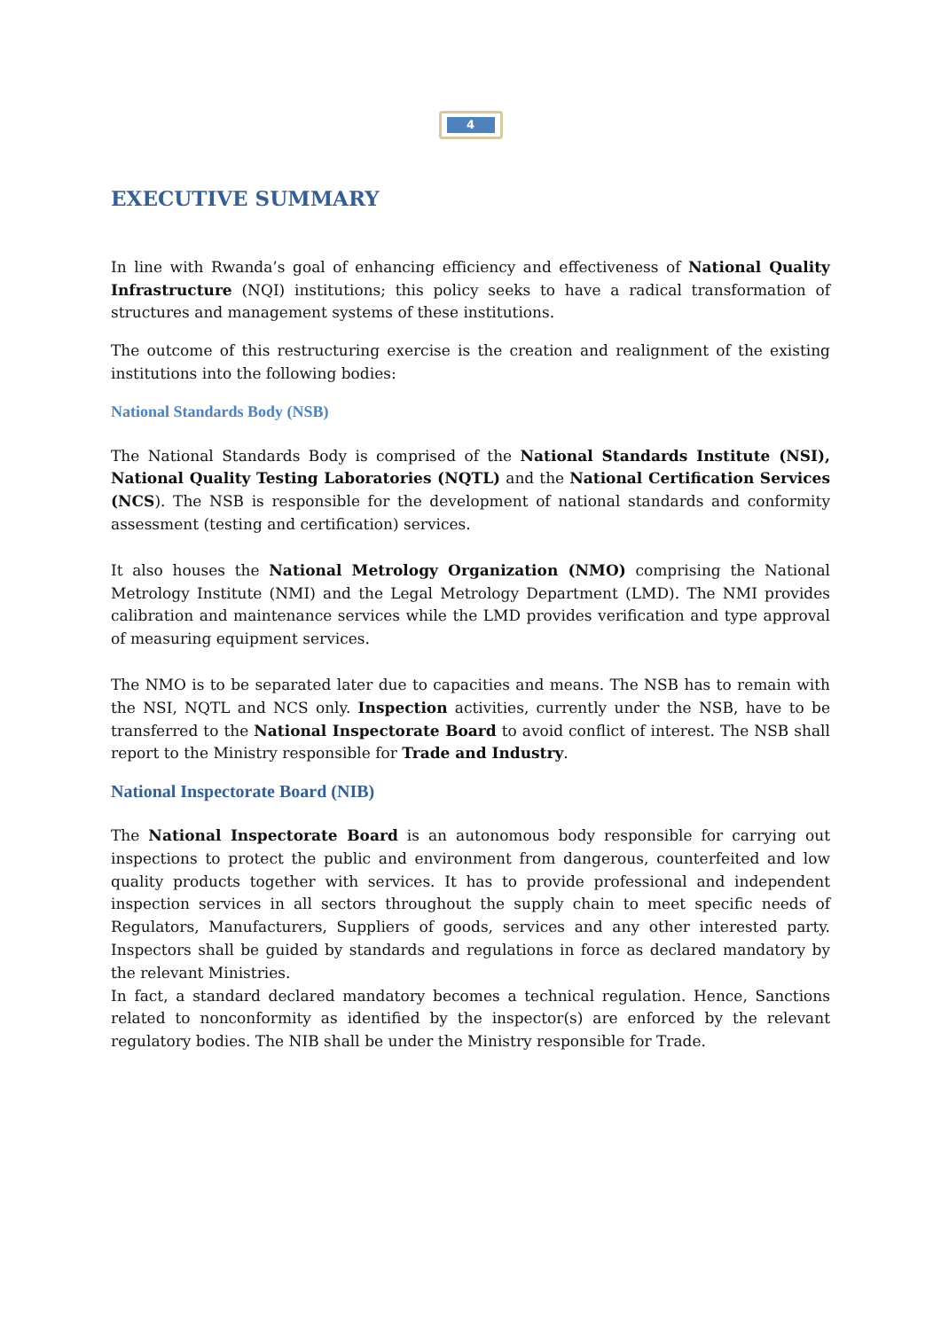4
EXECUTIVE SUMMARY
In line with Rwanda’s goal of enhancing efficiency and effectiveness of National Quality Infrastructure (NQI) institutions; this policy seeks to have a radical transformation of structures and management systems of these institutions.
The outcome of this restructuring exercise is the creation and realignment of the existing institutions into the following bodies:
National Standards Body (NSB)
The National Standards Body is comprised of the National Standards Institute (NSI), National Quality Testing Laboratories (NQTL) and the National Certification Services (NCS). The NSB is responsible for the development of national standards and conformity assessment (testing and certification) services.
It also houses the National Metrology Organization (NMO) comprising the National Metrology Institute (NMI) and the Legal Metrology Department (LMD). The NMI provides calibration and maintenance services while the LMD provides verification and type approval of measuring equipment services.
The NMO is to be separated later due to capacities and means. The NSB has to remain with the NSI, NQTL and NCS only. Inspection activities, currently under the NSB, have to be transferred to the National Inspectorate Board to avoid conflict of interest. The NSB shall report to the Ministry responsible for Trade and Industry.
National Inspectorate Board (NIB)
The National Inspectorate Board is an autonomous body responsible for carrying out inspections to protect the public and environment from dangerous, counterfeited and low quality products together with services. It has to provide professional and independent inspection services in all sectors throughout the supply chain to meet specific needs of Regulators, Manufacturers, Suppliers of goods, services and any other interested party. Inspectors shall be guided by standards and regulations in force as declared mandatory by the relevant Ministries.
In fact, a standard declared mandatory becomes a technical regulation. Hence, Sanctions related to nonconformity as identified by the inspector(s) are enforced by the relevant regulatory bodies. The NIB shall be under the Ministry responsible for Trade.